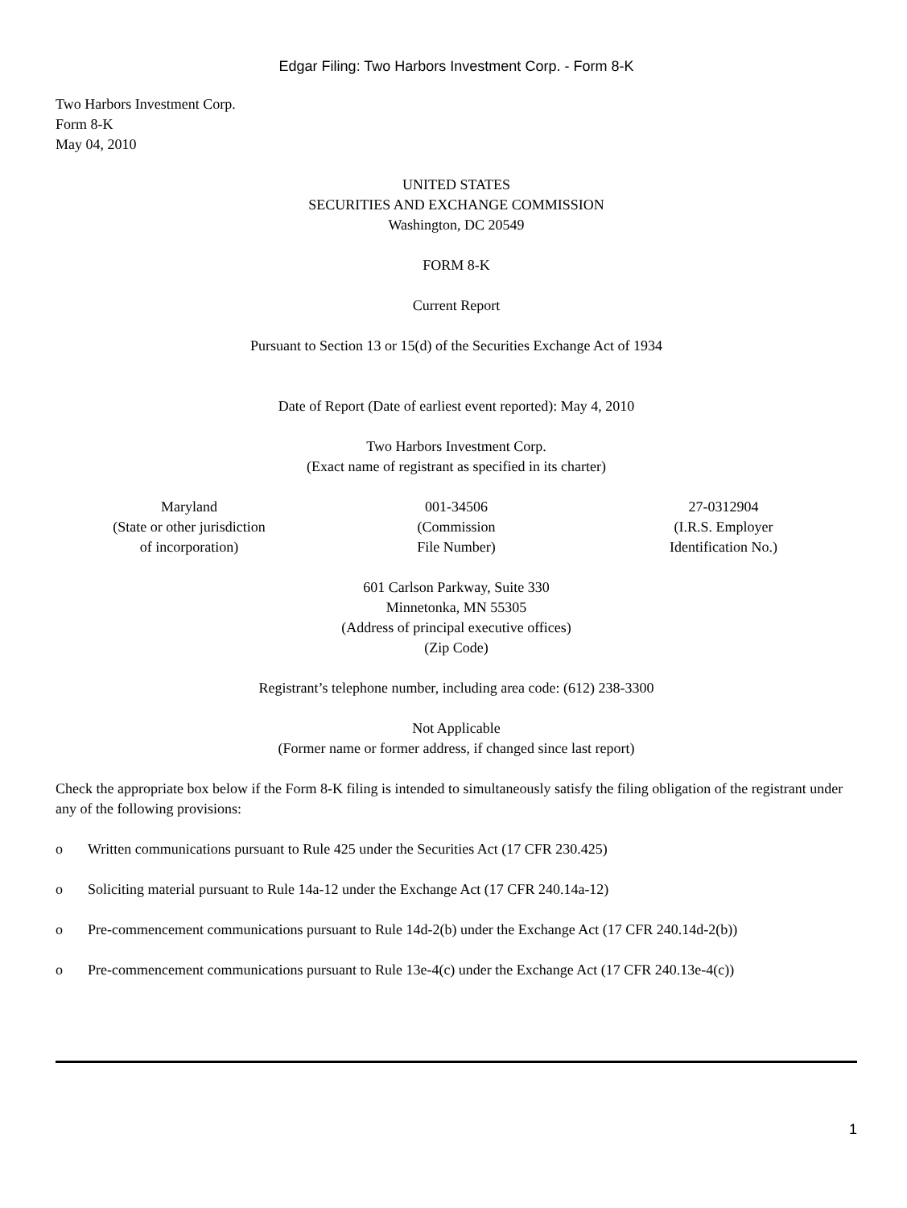Edgar Filing: Two Harbors Investment Corp. - Form 8-K
Two Harbors Investment Corp.
Form 8-K
May 04, 2010
UNITED STATES
SECURITIES AND EXCHANGE COMMISSION
Washington, DC 20549
FORM 8-K
Current Report
Pursuant to Section 13 or 15(d) of the Securities Exchange Act of 1934
Date of Report (Date of earliest event reported): May 4, 2010
Two Harbors Investment Corp.
(Exact name of registrant as specified in its charter)
| Maryland (State or other jurisdiction of incorporation) | 001-34506 (Commission File Number) | 27-0312904 (I.R.S. Employer Identification No.) |
601 Carlson Parkway, Suite 330
Minnetonka, MN 55305
(Address of principal executive offices)
(Zip Code)
Registrant’s telephone number, including area code: (612) 238-3300
Not Applicable
(Former name or former address, if changed since last report)
Check the appropriate box below if the Form 8-K filing is intended to simultaneously satisfy the filing obligation of the registrant under any of the following provisions:
o Written communications pursuant to Rule 425 under the Securities Act (17 CFR 230.425)
o Soliciting material pursuant to Rule 14a-12 under the Exchange Act (17 CFR 240.14a-12)
o Pre-commencement communications pursuant to Rule 14d-2(b) under the Exchange Act (17 CFR 240.14d-2(b))
o Pre-commencement communications pursuant to Rule 13e-4(c) under the Exchange Act (17 CFR 240.13e-4(c))
1